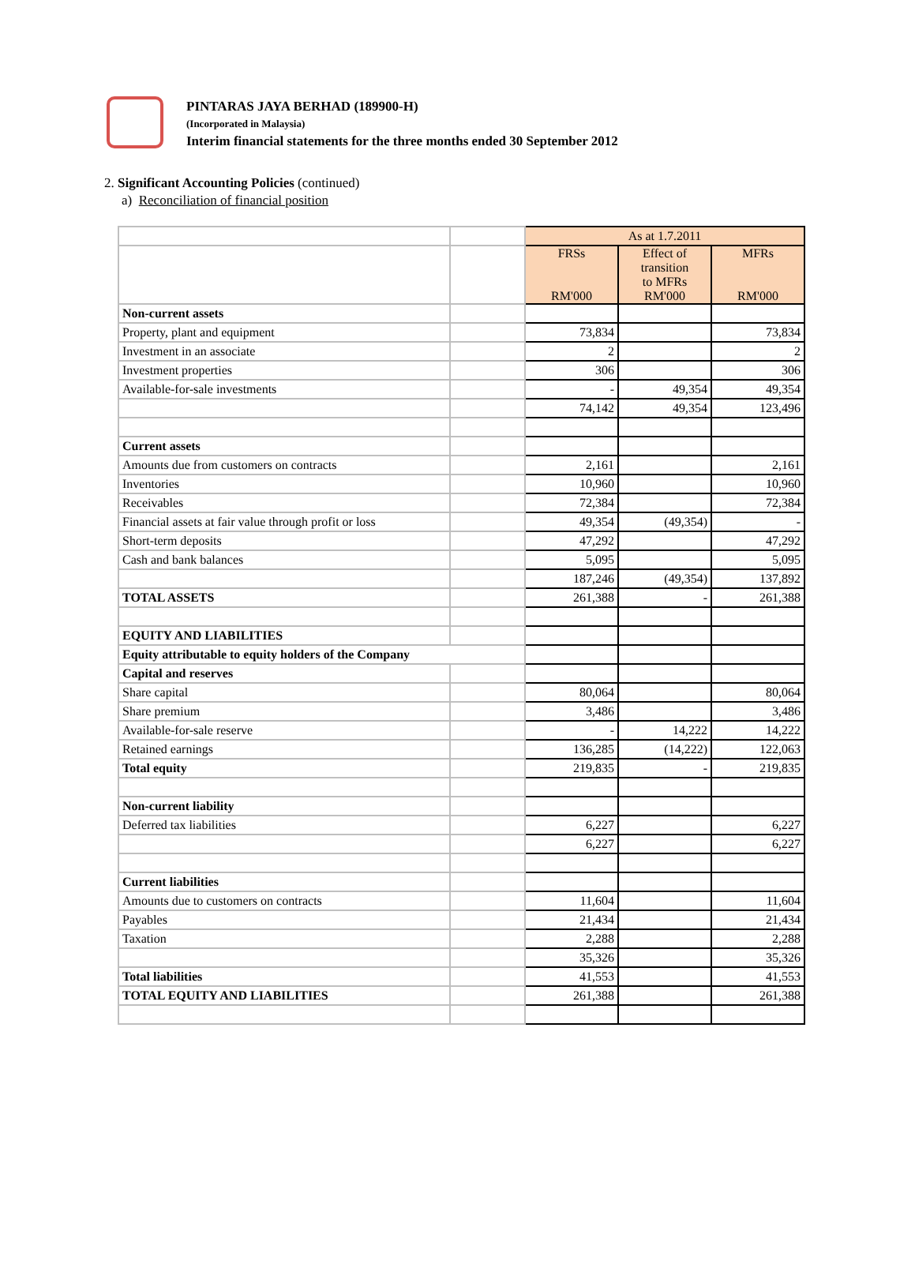PINTARAS JAYA BERHAD (189900-H)
(Incorporated in Malaysia)
Interim financial statements for the three months ended 30 September 2012
2. Significant Accounting Policies (continued)
a) Reconciliation of financial position
| | | As at 1.7.2011 | | |
| | | FRSs RM'000 | Effect of transition to MFRs RM'000 | MFRs RM'000 |
| Non-current assets | | | | |
| Property, plant and equipment | | 73,834 | | 73,834 |
| Investment in an associate | | 2 | | 2 |
| Investment properties | | 306 | | 306 |
| Available-for-sale investments | | - | 49,354 | 49,354 |
| | | 74,142 | 49,354 | 123,496 |
| Current assets | | | | |
| Amounts due from customers on contracts | | 2,161 | | 2,161 |
| Inventories | | 10,960 | | 10,960 |
| Receivables | | 72,384 | | 72,384 |
| Financial assets at fair value through profit or loss | | 49,354 | (49,354) | - |
| Short-term deposits | | 47,292 | | 47,292 |
| Cash and bank balances | | 5,095 | | 5,095 |
| | | 187,246 | (49,354) | 137,892 |
| TOTAL ASSETS | | 261,388 | - | 261,388 |
| EQUITY AND LIABILITIES | | | | |
| Equity attributable to equity holders of the Company | | | | |
| Capital and reserves | | | | |
| Share capital | | 80,064 | | 80,064 |
| Share premium | | 3,486 | | 3,486 |
| Available-for-sale reserve | | - | 14,222 | 14,222 |
| Retained earnings | | 136,285 | (14,222) | 122,063 |
| Total equity | | 219,835 | - | 219,835 |
| Non-current liability | | | | |
| Deferred tax liabilities | | 6,227 | | 6,227 |
| | | 6,227 | | 6,227 |
| Current liabilities | | | | |
| Amounts due to customers on contracts | | 11,604 | | 11,604 |
| Payables | | 21,434 | | 21,434 |
| Taxation | | 2,288 | | 2,288 |
| | | 35,326 | | 35,326 |
| Total liabilities | | 41,553 | | 41,553 |
| TOTAL EQUITY AND LIABILITIES | | 261,388 | | 261,388 |